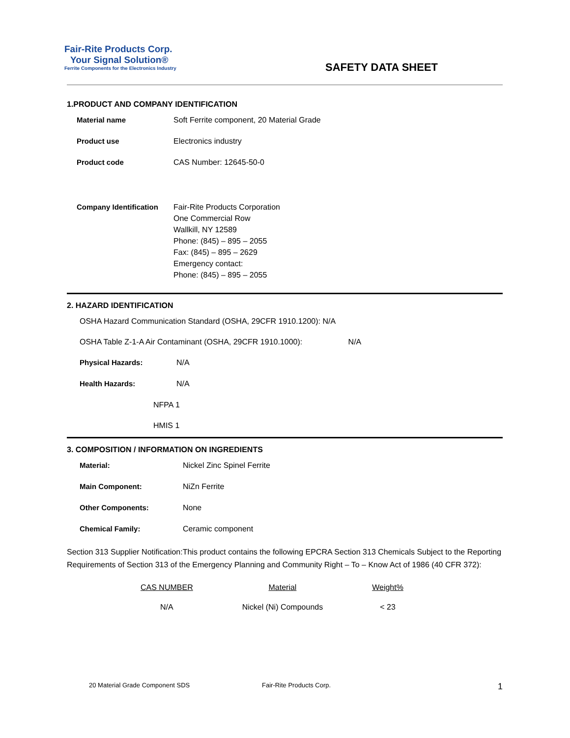Fair-Rite Products Corp.
Your Signal Solution®
Ferrite Components for the Electronics Industry
SAFETY DATA SHEET
1.PRODUCT AND COMPANY IDENTIFICATION
Material name Soft Ferrite component, 20 Material Grade
Product use Electronics industry
Product code CAS Number: 12645-50-0
Company Identification Fair-Rite Products Corporation
One Commercial Row
Wallkill, NY 12589
Phone: (845) – 895 – 2055
Fax: (845) – 895 – 2629
Emergency contact:
Phone: (845) – 895 – 2055
2. HAZARD IDENTIFICATION
OSHA Hazard Communication Standard (OSHA, 29CFR 1910.1200): N/A
OSHA Table Z-1-A Air Contaminant (OSHA, 29CFR 1910.1000): N/A
Physical Hazards: N/A
Health Hazards: N/A
NFPA 1
HMIS 1
3. COMPOSITION / INFORMATION ON INGREDIENTS
Material: Nickel Zinc Spinel Ferrite
Main Component: NiZn Ferrite
Other Components: None
Chemical Family: Ceramic component
Section 313 Supplier Notification:This product contains the following EPCRA Section 313 Chemicals Subject to the Reporting Requirements of Section 313 of the Emergency Planning and Community Right – To – Know Act of 1986 (40 CFR 372):
| CAS NUMBER | Material | Weight% |
| --- | --- | --- |
| N/A | Nickel (Ni) Compounds | < 23 |
20 Material Grade Component SDS Fair-Rite Products Corp. 1